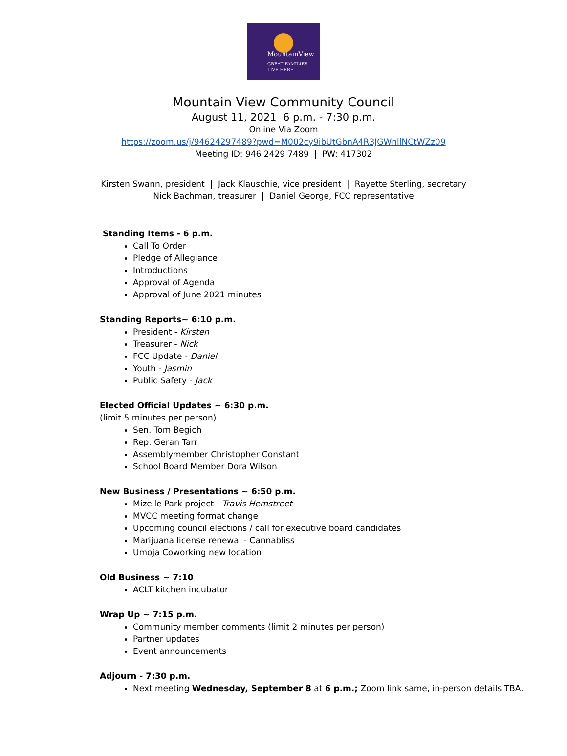MountainView
GREAT FAMILIES
LIVE HERE
Mountain View Community Council
August 11, 2021 6 p.m. - 7:30 p.m.
Online Via Zoom
https://zoom.us/j/94624297489?pwd=M002cy9ibUtGbnA4R3JGWnllNCtWZz09
Meeting ID: 946 2429 7489 | PW: 417302
Kirsten Swann, president | Jack Klauschie, vice president | Rayette Sterling, secretary
Nick Bachman, treasurer | Daniel George, FCC representative
Standing Items - 6 p.m.
Call To Order
Pledge of Allegiance
Introductions
Approval of Agenda
Approval of June 2021 minutes
Standing Reports~ 6:10 p.m.
President - Kirsten
Treasurer - Nick
FCC Update - Daniel
Youth - Jasmin
Public Safety - Jack
Elected Official Updates ~ 6:30 p.m.
(limit 5 minutes per person)
Sen. Tom Begich
Rep. Geran Tarr
Assemblymember Christopher Constant
School Board Member Dora Wilson
New Business / Presentations ~ 6:50 p.m.
Mizelle Park project - Travis Hemstreet
MVCC meeting format change
Upcoming council elections / call for executive board candidates
Marijuana license renewal - Cannabliss
Umoja Coworking new location
Old Business ~ 7:10
ACLT kitchen incubator
Wrap Up ~ 7:15 p.m.
Community member comments (limit 2 minutes per person)
Partner updates
Event announcements
Adjourn - 7:30 p.m.
Next meeting Wednesday, September 8 at 6 p.m.; Zoom link same, in-person details TBA.